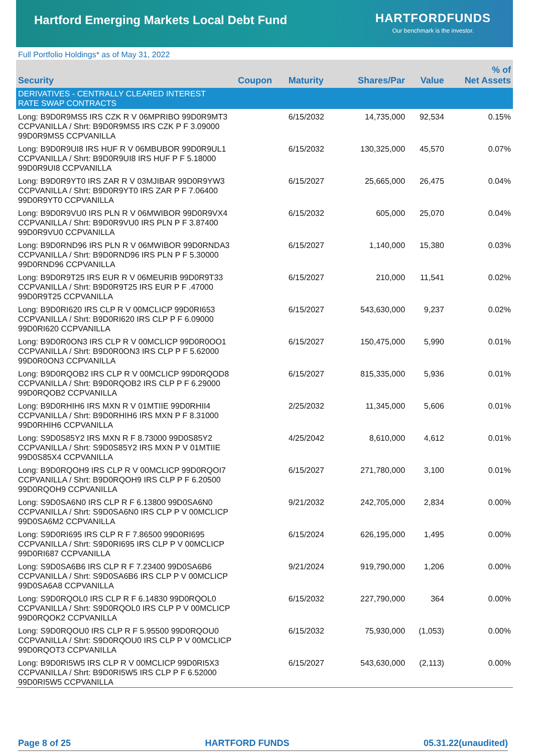Hartford Emerging Markets Local Debt Fund
HARTFORDFUNDS
Our benchmark is the investor.
Full Portfolio Holdings* as of May 31, 2022
| Security | Coupon | Maturity | Shares/Par | Value | % of Net Assets |
| --- | --- | --- | --- | --- | --- |
| DERIVATIVES - CENTRALLY CLEARED INTEREST RATE SWAP CONTRACTS | | | | | |
| Long: B9D0R9MS5 IRS CZK R V 06MPRIBO 99D0R9MT3 CCPVANILLA / Shrt: B9D0R9MS5 IRS CZK P F 3.09000 99D0R9MS5 CCPVANILLA | | 6/15/2032 | 14,735,000 | 92,534 | 0.15% |
| Long: B9D0R9UI8 IRS HUF R V 06MBUBOR 99D0R9UL1 CCPVANILLA / Shrt: B9D0R9UI8 IRS HUF P F 5.18000 99D0R9UI8 CCPVANILLA | | 6/15/2032 | 130,325,000 | 45,570 | 0.07% |
| Long: B9D0R9YT0 IRS ZAR R V 03MJIBAR 99D0R9YW3 CCPVANILLA / Shrt: B9D0R9YT0 IRS ZAR P F 7.06400 99D0R9YT0 CCPVANILLA | | 6/15/2027 | 25,665,000 | 26,475 | 0.04% |
| Long: B9D0R9VU0 IRS PLN R V 06MWIBOR 99D0R9VX4 CCPVANILLA / Shrt: B9D0R9VU0 IRS PLN P F 3.87400 99D0R9VU0 CCPVANILLA | | 6/15/2032 | 605,000 | 25,070 | 0.04% |
| Long: B9D0RND96 IRS PLN R V 06MWIBOR 99D0RNDA3 CCPVANILLA / Shrt: B9D0RND96 IRS PLN P F 5.30000 99D0RND96 CCPVANILLA | | 6/15/2027 | 1,140,000 | 15,380 | 0.03% |
| Long: B9D0R9T25 IRS EUR R V 06MEURIB 99D0R9T33 CCPVANILLA / Shrt: B9D0R9T25 IRS EUR P F .47000 99D0R9T25 CCPVANILLA | | 6/15/2027 | 210,000 | 11,541 | 0.02% |
| Long: B9D0RI620 IRS CLP R V 00MCLICP 99D0RI653 CCPVANILLA / Shrt: B9D0RI620 IRS CLP P F 6.09000 99D0RI620 CCPVANILLA | | 6/15/2027 | 543,630,000 | 9,237 | 0.02% |
| Long: B9D0R0ON3 IRS CLP R V 00MCLICP 99D0R0OO1 CCPVANILLA / Shrt: B9D0R0ON3 IRS CLP P F 5.62000 99D0R0ON3 CCPVANILLA | | 6/15/2027 | 150,475,000 | 5,990 | 0.01% |
| Long: B9D0RQOB2 IRS CLP R V 00MCLICP 99D0RQOD8 CCPVANILLA / Shrt: B9D0RQOB2 IRS CLP P F 6.29000 99D0RQOB2 CCPVANILLA | | 6/15/2027 | 815,335,000 | 5,936 | 0.01% |
| Long: B9D0RHIH6 IRS MXN R V 01MTIIE 99D0RHII4 CCPVANILLA / Shrt: B9D0RHIH6 IRS MXN P F 8.31000 99D0RHIH6 CCPVANILLA | | 2/25/2032 | 11,345,000 | 5,606 | 0.01% |
| Long: S9D0S85Y2 IRS MXN R F 8.73000 99D0S85Y2 CCPVANILLA / Shrt: S9D0S85Y2 IRS MXN P V 01MTIIE 99D0S85X4 CCPVANILLA | | 4/25/2042 | 8,610,000 | 4,612 | 0.01% |
| Long: B9D0RQOH9 IRS CLP R V 00MCLICP 99D0RQOI7 CCPVANILLA / Shrt: B9D0RQOH9 IRS CLP P F 6.20500 99D0RQOH9 CCPVANILLA | | 6/15/2027 | 271,780,000 | 3,100 | 0.01% |
| Long: S9D0SA6N0 IRS CLP R F 6.13800 99D0SA6N0 CCPVANILLA / Shrt: S9D0SA6N0 IRS CLP P V 00MCLICP 99D0SA6M2 CCPVANILLA | | 9/21/2032 | 242,705,000 | 2,834 | 0.00% |
| Long: S9D0RI695 IRS CLP R F 7.86500 99D0RI695 CCPVANILLA / Shrt: S9D0RI695 IRS CLP P V 00MCLICP 99D0RI687 CCPVANILLA | | 6/15/2024 | 626,195,000 | 1,495 | 0.00% |
| Long: S9D0SA6B6 IRS CLP R F 7.23400 99D0SA6B6 CCPVANILLA / Shrt: S9D0SA6B6 IRS CLP P V 00MCLICP 99D0SA6A8 CCPVANILLA | | 9/21/2024 | 919,790,000 | 1,206 | 0.00% |
| Long: S9D0RQOL0 IRS CLP R F 6.14830 99D0RQOL0 CCPVANILLA / Shrt: S9D0RQOL0 IRS CLP P V 00MCLICP 99D0RQOK2 CCPVANILLA | | 6/15/2032 | 227,790,000 | 364 | 0.00% |
| Long: S9D0RQOU0 IRS CLP R F 5.95500 99D0RQOU0 CCPVANILLA / Shrt: S9D0RQOU0 IRS CLP P V 00MCLICP 99D0RQOT3 CCPVANILLA | | 6/15/2032 | 75,930,000 | (1,053) | 0.00% |
| Long: B9D0RI5W5 IRS CLP R V 00MCLICP 99D0RI5X3 CCPVANILLA / Shrt: B9D0RI5W5 IRS CLP P F 6.52000 99D0RI5W5 CCPVANILLA | | 6/15/2027 | 543,630,000 | (2,113) | 0.00% |
Page 8 of 25 HARTFORD FUNDS 05.31.22(unaudited)